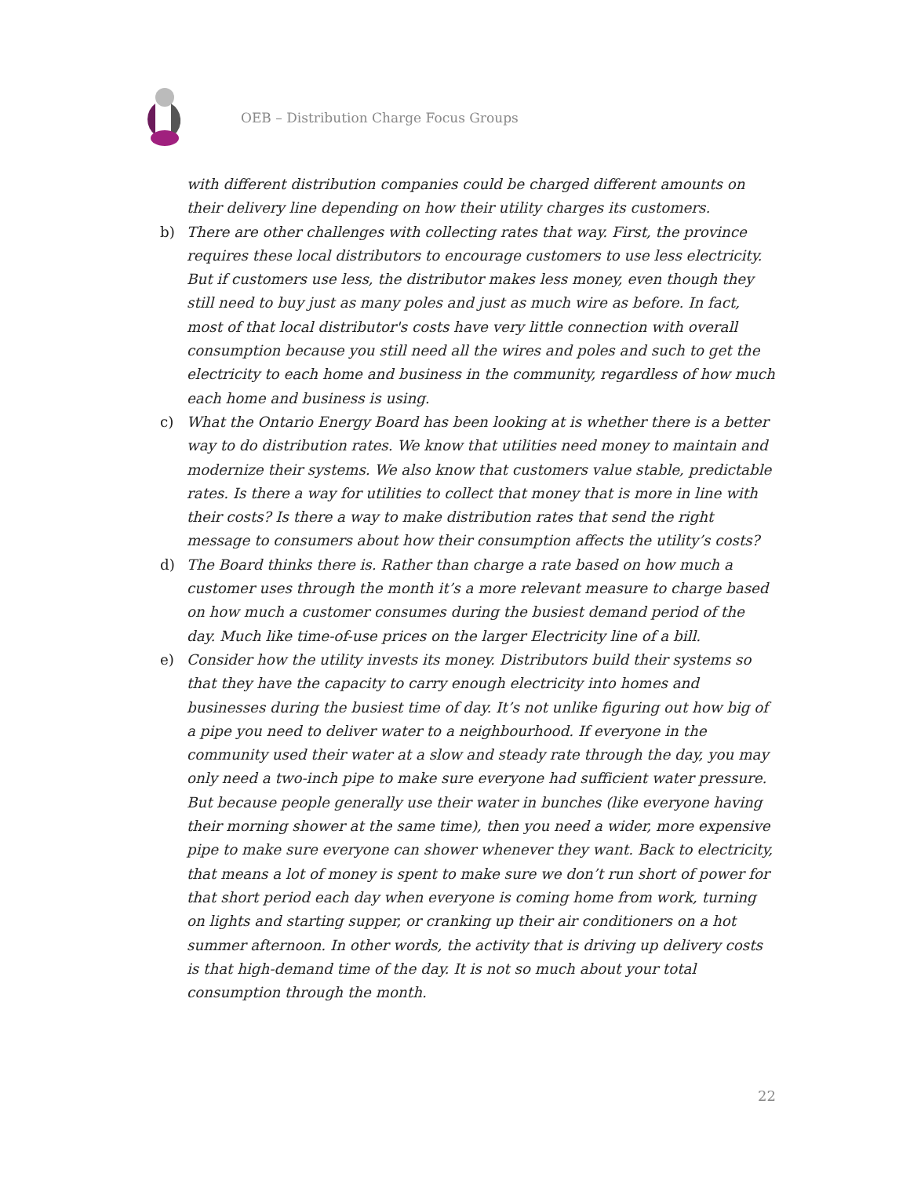OEB – Distribution Charge Focus Groups
with different distribution companies could be charged different amounts on their delivery line depending on how their utility charges its customers.
b) There are other challenges with collecting rates that way. First, the province requires these local distributors to encourage customers to use less electricity. But if customers use less, the distributor makes less money, even though they still need to buy just as many poles and just as much wire as before. In fact, most of that local distributor's costs have very little connection with overall consumption because you still need all the wires and poles and such to get the electricity to each home and business in the community, regardless of how much each home and business is using.
c) What the Ontario Energy Board has been looking at is whether there is a better way to do distribution rates. We know that utilities need money to maintain and modernize their systems. We also know that customers value stable, predictable rates. Is there a way for utilities to collect that money that is more in line with their costs? Is there a way to make distribution rates that send the right message to consumers about how their consumption affects the utility’s costs?
d) The Board thinks there is. Rather than charge a rate based on how much a customer uses through the month it’s a more relevant measure to charge based on how much a customer consumes during the busiest demand period of the day. Much like time-of-use prices on the larger Electricity line of a bill.
e) Consider how the utility invests its money. Distributors build their systems so that they have the capacity to carry enough electricity into homes and businesses during the busiest time of day. It’s not unlike figuring out how big of a pipe you need to deliver water to a neighbourhood. If everyone in the community used their water at a slow and steady rate through the day, you may only need a two-inch pipe to make sure everyone had sufficient water pressure. But because people generally use their water in bunches (like everyone having their morning shower at the same time), then you need a wider, more expensive pipe to make sure everyone can shower whenever they want. Back to electricity, that means a lot of money is spent to make sure we don’t run short of power for that short period each day when everyone is coming home from work, turning on lights and starting supper, or cranking up their air conditioners on a hot summer afternoon. In other words, the activity that is driving up delivery costs is that high-demand time of the day. It is not so much about your total consumption through the month.
22